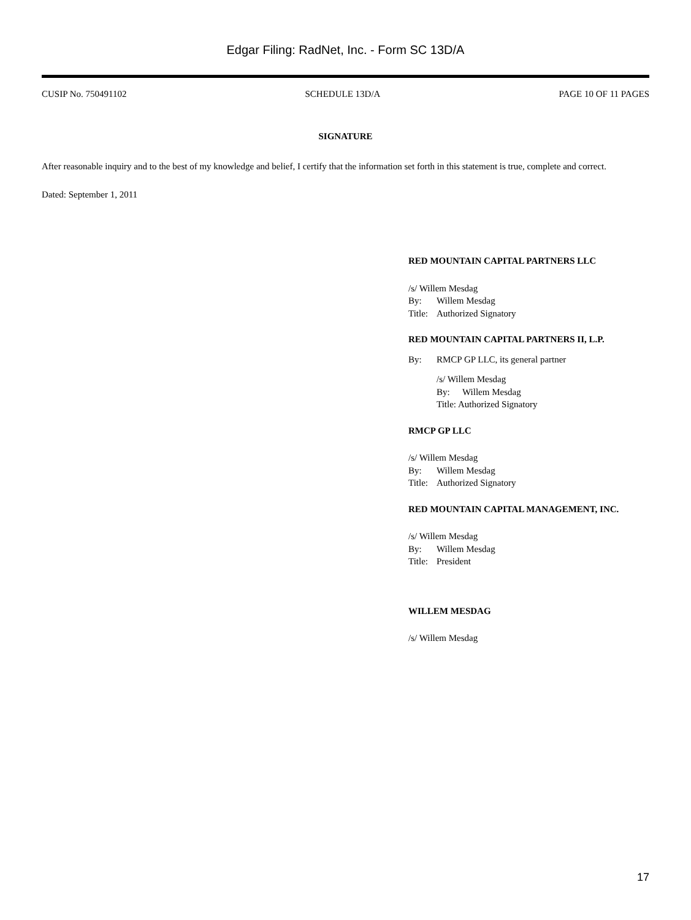Edgar Filing: RadNet, Inc. - Form SC 13D/A
CUSIP No. 750491102 SCHEDULE 13D/A PAGE 10 OF 11 PAGES
SIGNATURE
After reasonable inquiry and to the best of my knowledge and belief, I certify that the information set forth in this statement is true, complete and correct.
Dated: September 1, 2011
RED MOUNTAIN CAPITAL PARTNERS LLC
/s/ Willem Mesdag
By: Willem Mesdag
Title: Authorized Signatory
RED MOUNTAIN CAPITAL PARTNERS II, L.P.
By: RMCP GP LLC, its general partner
/s/ Willem Mesdag
By: Willem Mesdag
Title: Authorized Signatory
RMCP GP LLC
/s/ Willem Mesdag
By: Willem Mesdag
Title: Authorized Signatory
RED MOUNTAIN CAPITAL MANAGEMENT, INC.
/s/ Willem Mesdag
By: Willem Mesdag
Title: President
WILLEM MESDAG
/s/ Willem Mesdag
17